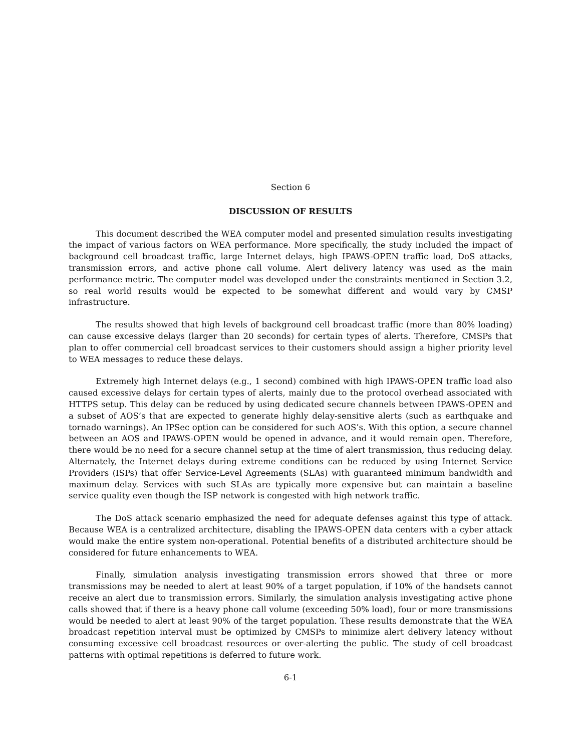Section 6
DISCUSSION OF RESULTS
This document described the WEA computer model and presented simulation results investigating the impact of various factors on WEA performance. More specifically, the study included the impact of background cell broadcast traffic, large Internet delays, high IPAWS-OPEN traffic load, DoS attacks, transmission errors, and active phone call volume. Alert delivery latency was used as the main performance metric. The computer model was developed under the constraints mentioned in Section 3.2, so real world results would be expected to be somewhat different and would vary by CMSP infrastructure.
The results showed that high levels of background cell broadcast traffic (more than 80% loading) can cause excessive delays (larger than 20 seconds) for certain types of alerts. Therefore, CMSPs that plan to offer commercial cell broadcast services to their customers should assign a higher priority level to WEA messages to reduce these delays.
Extremely high Internet delays (e.g., 1 second) combined with high IPAWS-OPEN traffic load also caused excessive delays for certain types of alerts, mainly due to the protocol overhead associated with HTTPS setup. This delay can be reduced by using dedicated secure channels between IPAWS-OPEN and a subset of AOS’s that are expected to generate highly delay-sensitive alerts (such as earthquake and tornado warnings). An IPSec option can be considered for such AOS’s. With this option, a secure channel between an AOS and IPAWS-OPEN would be opened in advance, and it would remain open. Therefore, there would be no need for a secure channel setup at the time of alert transmission, thus reducing delay. Alternately, the Internet delays during extreme conditions can be reduced by using Internet Service Providers (ISPs) that offer Service-Level Agreements (SLAs) with guaranteed minimum bandwidth and maximum delay. Services with such SLAs are typically more expensive but can maintain a baseline service quality even though the ISP network is congested with high network traffic.
The DoS attack scenario emphasized the need for adequate defenses against this type of attack. Because WEA is a centralized architecture, disabling the IPAWS-OPEN data centers with a cyber attack would make the entire system non-operational. Potential benefits of a distributed architecture should be considered for future enhancements to WEA.
Finally, simulation analysis investigating transmission errors showed that three or more transmissions may be needed to alert at least 90% of a target population, if 10% of the handsets cannot receive an alert due to transmission errors. Similarly, the simulation analysis investigating active phone calls showed that if there is a heavy phone call volume (exceeding 50% load), four or more transmissions would be needed to alert at least 90% of the target population. These results demonstrate that the WEA broadcast repetition interval must be optimized by CMSPs to minimize alert delivery latency without consuming excessive cell broadcast resources or over-alerting the public. The study of cell broadcast patterns with optimal repetitions is deferred to future work.
6-1